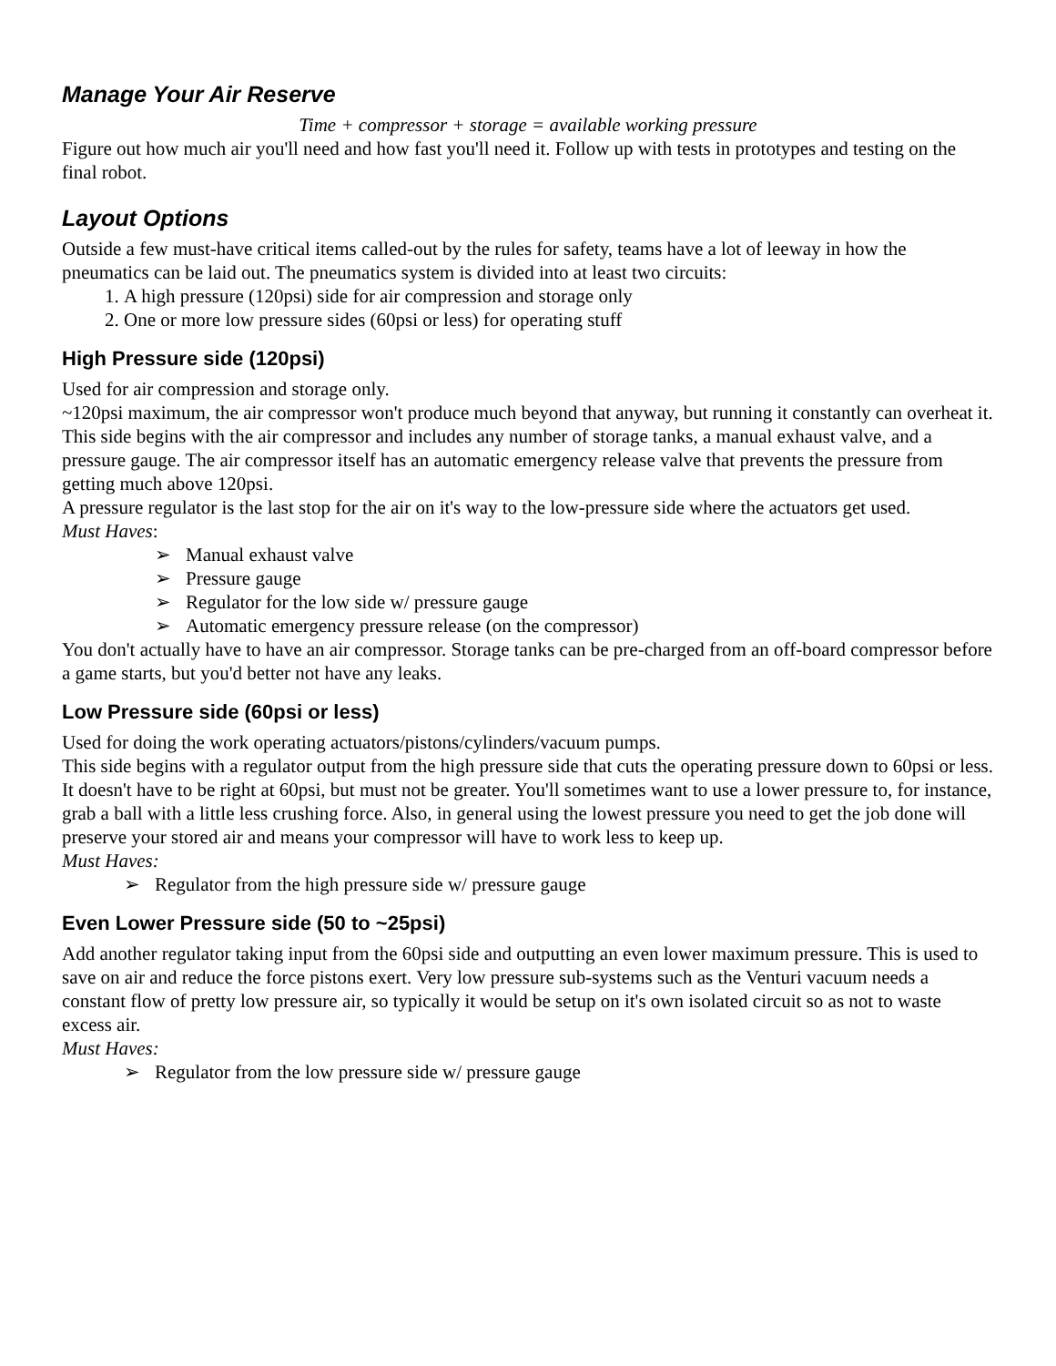Manage Your Air Reserve
Time + compressor + storage = available working pressure
Figure out how much air you'll need and how fast you'll need it. Follow up with tests in prototypes and testing on the final robot.
Layout Options
Outside a few must-have critical items called-out by the rules for safety, teams have a lot of leeway in how the pneumatics can be laid out. The pneumatics system is divided into at least two circuits:
1. A high pressure (120psi) side for air compression and storage only
2. One or more low pressure sides (60psi or less) for operating stuff
High Pressure side (120psi)
Used for air compression and storage only.
~120psi maximum, the air compressor won't produce much beyond that anyway, but running it constantly can overheat it.
This side begins with the air compressor and includes any number of storage tanks, a manual exhaust valve, and a pressure gauge. The air compressor itself has an automatic emergency release valve that prevents the pressure from getting much above 120psi.
A pressure regulator is the last stop for the air on it's way to the low-pressure side where the actuators get used.
Must Haves:
➢ Manual exhaust valve
➢ Pressure gauge
➢ Regulator for the low side w/ pressure gauge
➢ Automatic emergency pressure release (on the compressor)
You don't actually have to have an air compressor. Storage tanks can be pre-charged from an off-board compressor before a game starts, but you'd better not have any leaks.
Low Pressure side (60psi or less)
Used for doing the work operating actuators/pistons/cylinders/vacuum pumps.
This side begins with a regulator output from the high pressure side that cuts the operating pressure down to 60psi or less. It doesn't have to be right at 60psi, but must not be greater. You'll sometimes want to use a lower pressure to, for instance, grab a ball with a little less crushing force. Also, in general using the lowest pressure you need to get the job done will preserve your stored air and means your compressor will have to work less to keep up.
Must Haves:
➢ Regulator from the high pressure side w/ pressure gauge
Even Lower Pressure side (50 to ~25psi)
Add another regulator taking input from the 60psi side and outputting an even lower maximum pressure. This is used to save on air and reduce the force pistons exert. Very low pressure sub-systems such as the Venturi vacuum needs a constant flow of pretty low pressure air, so typically it would be setup on it's own isolated circuit so as not to waste excess air.
Must Haves:
➢ Regulator from the low pressure side w/ pressure gauge